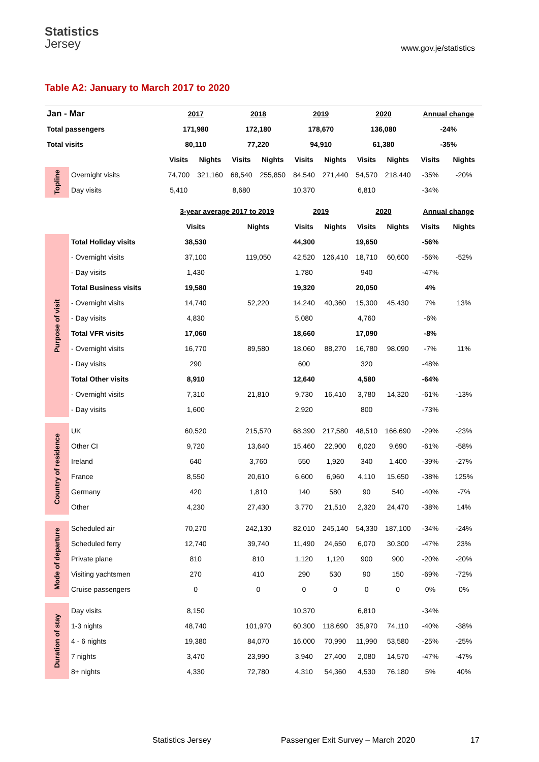Statistics
Jersey
www.gov.je/statistics
Table A2: January to March 2017 to 2020
| Jan - Mar | | 2017 | | 2018 | | 2019 | | 2020 | | Annual change | |
| --- | --- | --- | --- | --- | --- | --- | --- | --- | --- | --- | --- |
| Total passengers | | 171,980 | | 172,180 | | 178,670 | | 136,080 | | -24% | |
| Total visits | | 80,110 | | 77,220 | | 94,910 | | 61,380 | | -35% | |
| | | Visits | Nights | Visits | Nights | Visits | Nights | Visits | Nights | Visits | Nights |
| Topline | Overnight visits | 74,700 | 321,160 | 68,540 | 255,850 | 84,540 | 271,440 | 54,570 | 218,440 | -35% | -20% |
| | Day visits | 5,410 | | 8,680 | | 10,370 | | 6,810 | | -34% | |
| | | 3-year average 2017 to 2019 | | | | 2019 | | 2020 | | Annual change | |
| | | Visits | | Nights | | Visits | Nights | Visits | Nights | Visits | Nights |
| Purpose of visit | Total Holiday visits | 38,530 | | | | 44,300 | | 19,650 | | -56% | |
| | - Overnight visits | 37,100 | | 119,050 | | 42,520 | 126,410 | 18,710 | 60,600 | -56% | -52% |
| | - Day visits | 1,430 | | | | 1,780 | | 940 | | -47% | |
| | Total Business visits | 19,580 | | | | 19,320 | | 20,050 | | 4% | |
| | - Overnight visits | 14,740 | | 52,220 | | 14,240 | 40,360 | 15,300 | 45,430 | 7% | 13% |
| | - Day visits | 4,830 | | | | 5,080 | | 4,760 | | -6% | |
| | Total VFR visits | 17,060 | | | | 18,660 | | 17,090 | | -8% | |
| | - Overnight visits | 16,770 | | 89,580 | | 18,060 | 88,270 | 16,780 | 98,090 | -7% | 11% |
| | - Day visits | 290 | | | | 600 | | 320 | | -48% | |
| | Total Other visits | 8,910 | | | | 12,640 | | 4,580 | | -64% | |
| | - Overnight visits | 7,310 | | 21,810 | | 9,730 | 16,410 | 3,780 | 14,320 | -61% | -13% |
| | - Day visits | 1,600 | | | | 2,920 | | 800 | | -73% | |
| Country of residence | UK | 60,520 | | 215,570 | | 68,390 | 217,580 | 48,510 | 166,690 | -29% | -23% |
| | Other CI | 9,720 | | 13,640 | | 15,460 | 22,900 | 6,020 | 9,690 | -61% | -58% |
| | Ireland | 640 | | 3,760 | | 550 | 1,920 | 340 | 1,400 | -39% | -27% |
| | France | 8,550 | | 20,610 | | 6,600 | 6,960 | 4,110 | 15,650 | -38% | 125% |
| | Germany | 420 | | 1,810 | | 140 | 580 | 90 | 540 | -40% | -7% |
| | Other | 4,230 | | 27,430 | | 3,770 | 21,510 | 2,320 | 24,470 | -38% | 14% |
| Mode of departure | Scheduled air | 70,270 | | 242,130 | | 82,010 | 245,140 | 54,330 | 187,100 | -34% | -24% |
| | Scheduled ferry | 12,740 | | 39,740 | | 11,490 | 24,650 | 6,070 | 30,300 | -47% | 23% |
| | Private plane | 810 | | 810 | | 1,120 | 1,120 | 900 | 900 | -20% | -20% |
| | Visiting yachtsmen | 270 | | 410 | | 290 | 530 | 90 | 150 | -69% | -72% |
| | Cruise passengers | 0 | | 0 | | 0 | 0 | 0 | 0 | 0% | 0% |
| Duration of stay | Day visits | 8,150 | | | | 10,370 | | 6,810 | | -34% | |
| | 1-3 nights | 48,740 | | 101,970 | | 60,300 | 118,690 | 35,970 | 74,110 | -40% | -38% |
| | 4 - 6 nights | 19,380 | | 84,070 | | 16,000 | 70,990 | 11,990 | 53,580 | -25% | -25% |
| | 7 nights | 3,470 | | 23,990 | | 3,940 | 27,400 | 2,080 | 14,570 | -47% | -47% |
| | 8+ nights | 4,330 | | 72,780 | | 4,310 | 54,360 | 4,530 | 76,180 | 5% | 40% |
Statistics Jersey Passenger Exit Survey – March 2020 17